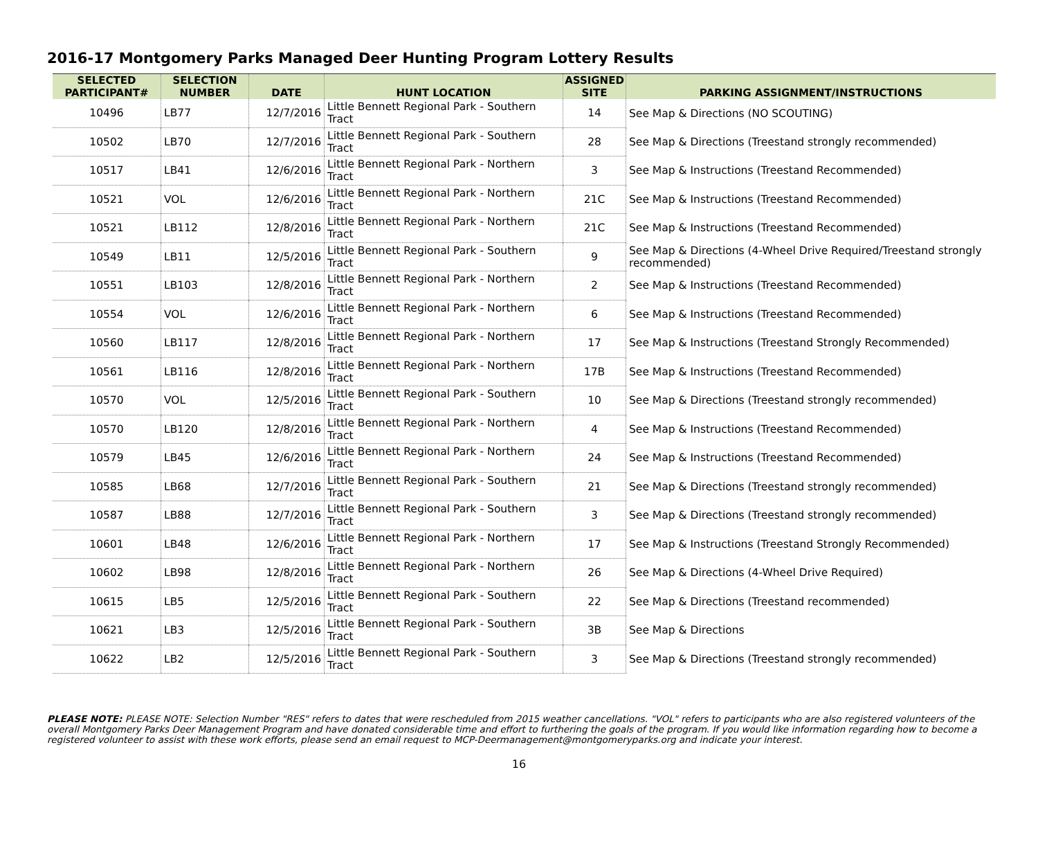2016-17 Montgomery Parks Managed Deer Hunting Program Lottery Results
| SELECTED PARTICIPANT# | SELECTION NUMBER | DATE | HUNT LOCATION | ASSIGNED SITE | PARKING ASSIGNMENT/INSTRUCTIONS |
| --- | --- | --- | --- | --- | --- |
| 10496 | LB77 | 12/7/2016 | Little Bennett Regional Park - Southern Tract | 14 | See Map & Directions (NO SCOUTING) |
| 10502 | LB70 | 12/7/2016 | Little Bennett Regional Park - Southern Tract | 28 | See Map & Directions (Treestand strongly recommended) |
| 10517 | LB41 | 12/6/2016 | Little Bennett Regional Park - Northern Tract | 3 | See Map & Instructions (Treestand Recommended) |
| 10521 | VOL | 12/6/2016 | Little Bennett Regional Park - Northern Tract | 21C | See Map & Instructions (Treestand Recommended) |
| 10521 | LB112 | 12/8/2016 | Little Bennett Regional Park - Northern Tract | 21C | See Map & Instructions (Treestand Recommended) |
| 10549 | LB11 | 12/5/2016 | Little Bennett Regional Park - Southern Tract | 9 | See Map & Directions (4-Wheel Drive Required/Treestand strongly recommended) |
| 10551 | LB103 | 12/8/2016 | Little Bennett Regional Park - Northern Tract | 2 | See Map & Instructions (Treestand Recommended) |
| 10554 | VOL | 12/6/2016 | Little Bennett Regional Park - Northern Tract | 6 | See Map & Instructions (Treestand Recommended) |
| 10560 | LB117 | 12/8/2016 | Little Bennett Regional Park - Northern Tract | 17 | See Map & Instructions (Treestand Strongly Recommended) |
| 10561 | LB116 | 12/8/2016 | Little Bennett Regional Park - Northern Tract | 17B | See Map & Instructions (Treestand Recommended) |
| 10570 | VOL | 12/5/2016 | Little Bennett Regional Park - Southern Tract | 10 | See Map & Directions (Treestand strongly recommended) |
| 10570 | LB120 | 12/8/2016 | Little Bennett Regional Park - Northern Tract | 4 | See Map & Instructions (Treestand Recommended) |
| 10579 | LB45 | 12/6/2016 | Little Bennett Regional Park - Northern Tract | 24 | See Map & Instructions (Treestand Recommended) |
| 10585 | LB68 | 12/7/2016 | Little Bennett Regional Park - Southern Tract | 21 | See Map & Directions (Treestand strongly recommended) |
| 10587 | LB88 | 12/7/2016 | Little Bennett Regional Park - Southern Tract | 3 | See Map & Directions (Treestand strongly recommended) |
| 10601 | LB48 | 12/6/2016 | Little Bennett Regional Park - Northern Tract | 17 | See Map & Instructions (Treestand Strongly Recommended) |
| 10602 | LB98 | 12/8/2016 | Little Bennett Regional Park - Northern Tract | 26 | See Map & Directions (4-Wheel Drive Required) |
| 10615 | LB5 | 12/5/2016 | Little Bennett Regional Park - Southern Tract | 22 | See Map & Directions (Treestand recommended) |
| 10621 | LB3 | 12/5/2016 | Little Bennett Regional Park - Southern Tract | 3B | See Map & Directions |
| 10622 | LB2 | 12/5/2016 | Little Bennett Regional Park - Southern Tract | 3 | See Map & Directions (Treestand strongly recommended) |
PLEASE NOTE: PLEASE NOTE: Selection Number "RES" refers to dates that were rescheduled from 2015 weather cancellations. "VOL" refers to participants who are also registered volunteers of the overall Montgomery Parks Deer Management Program and have donated considerable time and effort to furthering the goals of the program. If you would like information regarding how to become a registered volunteer to assist with these work efforts, please send an email request to MCP-Deermanagement@montgomeryparks.org and indicate your interest.
16